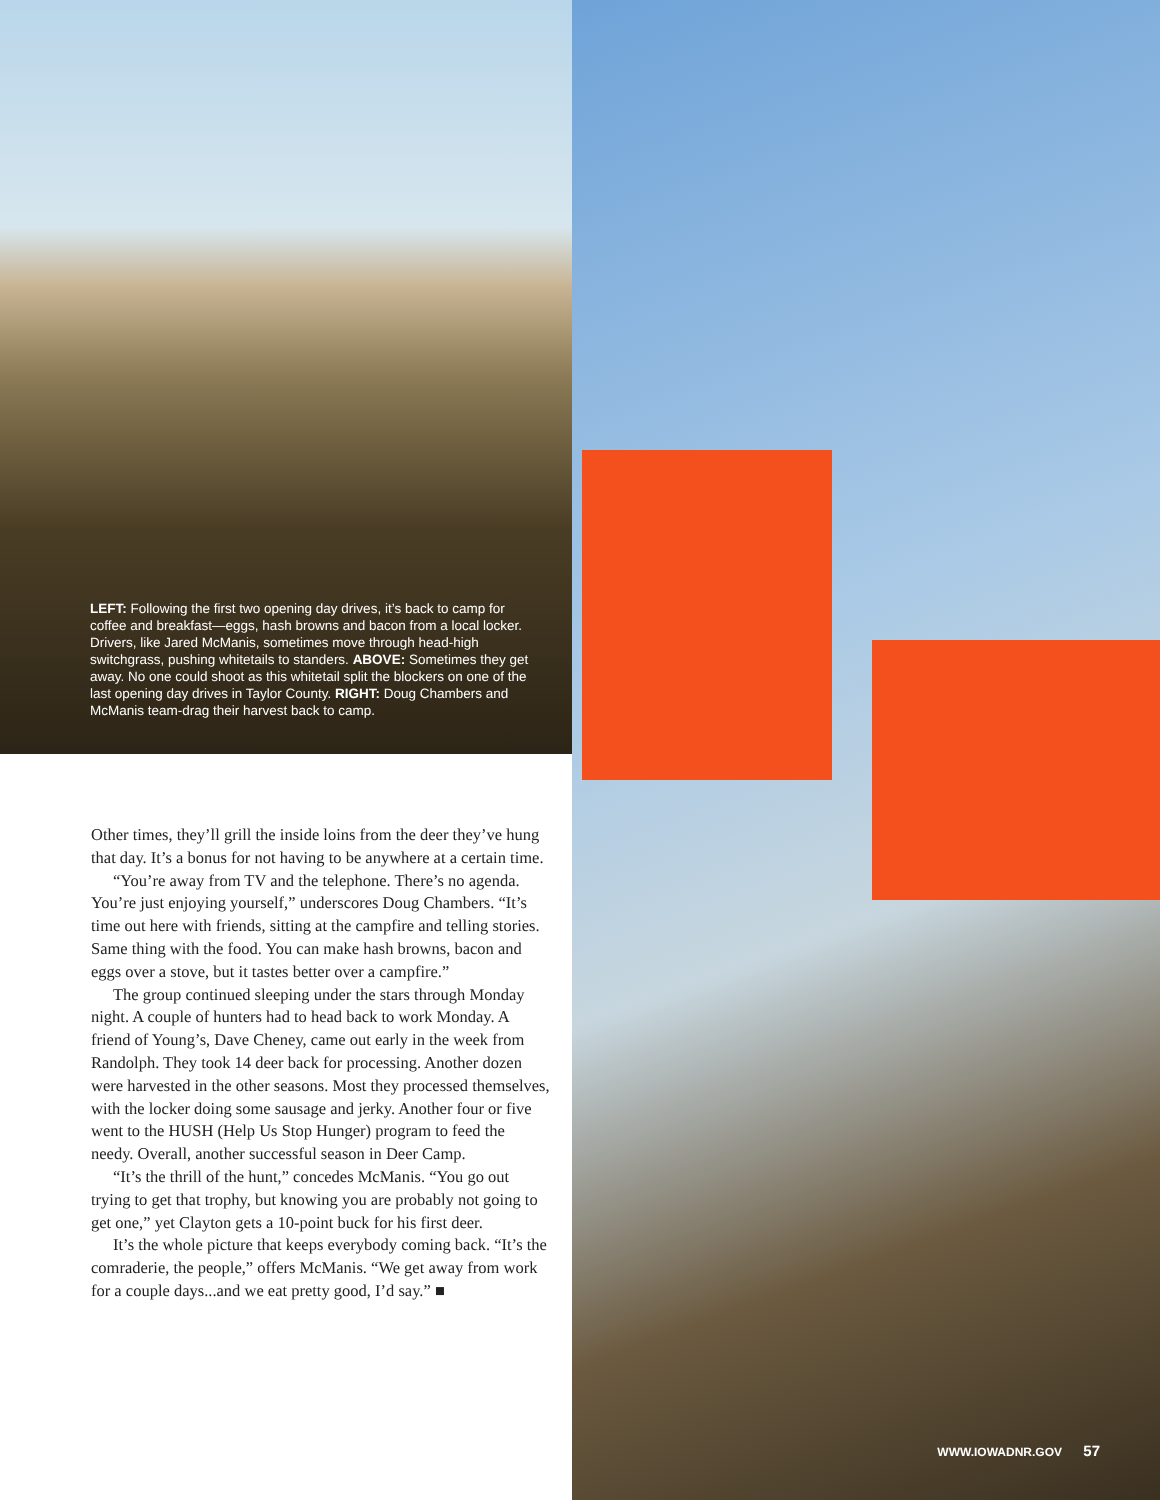LEFT: Following the first two opening day drives, it’s back to camp for coffee and breakfast—eggs, hash browns and bacon from a local locker. Drivers, like Jared McManis, sometimes move through head-high switchgrass, pushing whitetails to standers. ABOVE: Sometimes they get away. No one could shoot as this whitetail split the blockers on one of the last opening day drives in Taylor County. RIGHT: Doug Chambers and McManis team-drag their harvest back to camp.
Other times, they’ll grill the inside loins from the deer they’ve hung that day. It’s a bonus for not having to be anywhere at a certain time.
“You’re away from TV and the telephone. There’s no agenda. You’re just enjoying yourself,” underscores Doug Chambers. “It’s time out here with friends, sitting at the campfire and telling stories. Same thing with the food. You can make hash browns, bacon and eggs over a stove, but it tastes better over a campfire.”
The group continued sleeping under the stars through Monday night. A couple of hunters had to head back to work Monday. A friend of Young’s, Dave Cheney, came out early in the week from Randolph. They took 14 deer back for processing. Another dozen were harvested in the other seasons. Most they processed themselves, with the locker doing some sausage and jerky. Another four or five went to the HUSH (Help Us Stop Hunger) program to feed the needy. Overall, another successful season in Deer Camp.
“It’s the thrill of the hunt,” concedes McManis. “You go out trying to get that trophy, but knowing you are probably not going to get one,” yet Clayton gets a 10-point buck for his first deer.
It’s the whole picture that keeps everybody coming back. “It’s the comraderie, the people,” offers McManis. “We get away from work for a couple days...and we eat pretty good, I’d say.” ■
WWW.IOWADNR.GOV 57